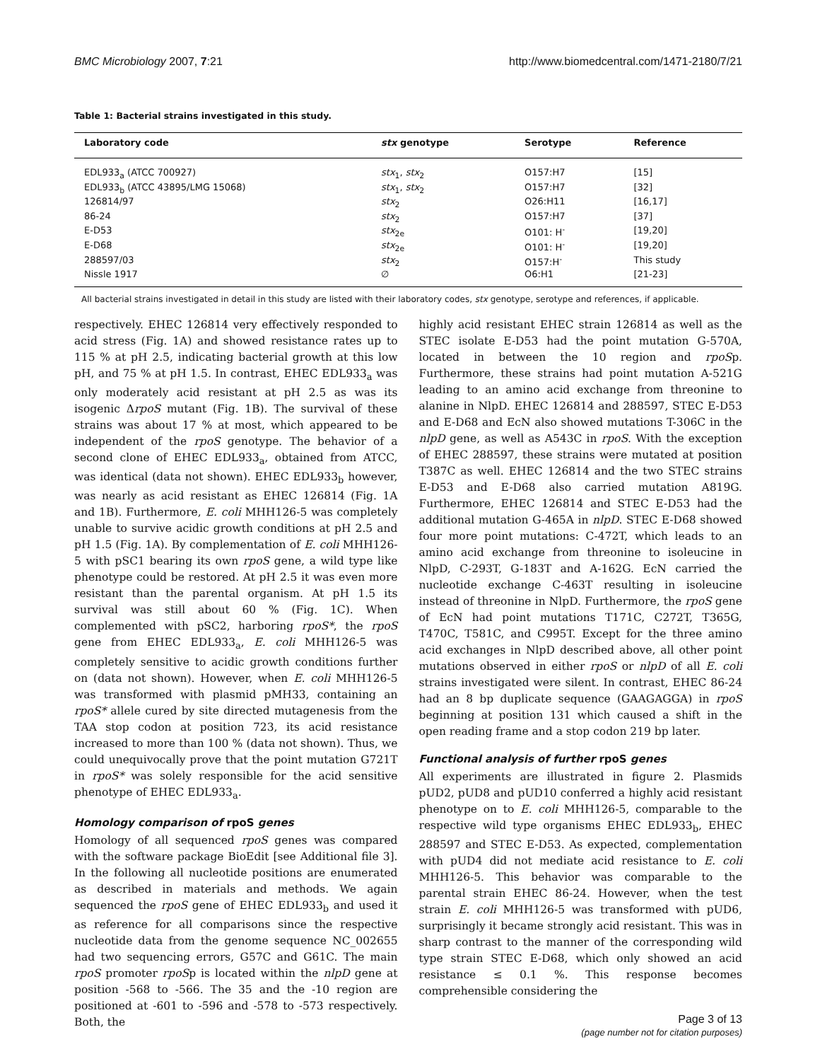BMC Microbiology 2007, 7:21 http://www.biomedcentral.com/1471-2180/7/21
Table 1: Bacterial strains investigated in this study.
| Laboratory code | stx genotype | Serotype | Reference |
| --- | --- | --- | --- |
| EDL933<sub>a</sub> (ATCC 700927) | stx<sub>1</sub>, stx<sub>2</sub> | O157:H7 | [15] |
| EDL933<sub>b</sub> (ATCC 43895/LMG 15068) | stx<sub>1</sub>, stx<sub>2</sub> | O157:H7 | [32] |
| 126814/97 | stx<sub>2</sub> | O26:H11 | [16,17] |
| 86-24 | stx<sub>2</sub> | O157:H7 | [37] |
| E-D53 | stx<sub>2e</sub> | O101: H<sup>-</sup> | [19,20] |
| E-D68 | stx<sub>2e</sub> | O101: H<sup>-</sup> | [19,20] |
| 288597/03 | stx<sub>2</sub> | O157:H<sup>-</sup> | This study |
| Nissle 1917 | ∅ | O6:H1 | [21-23] |
All bacterial strains investigated in detail in this study are listed with their laboratory codes, stx genotype, serotype and references, if applicable.
respectively. EHEC 126814 very effectively responded to acid stress (Fig. 1A) and showed resistance rates up to 115 % at pH 2.5, indicating bacterial growth at this low pH, and 75 % at pH 1.5. In contrast, EHEC EDL933<sub>a</sub> was only moderately acid resistant at pH 2.5 as was its isogenic ΔrpoS mutant (Fig. 1B). The survival of these strains was about 17 % at most, which appeared to be independent of the rpoS genotype. The behavior of a second clone of EHEC EDL933<sub>a</sub>, obtained from ATCC, was identical (data not shown). EHEC EDL933<sub>b</sub> however, was nearly as acid resistant as EHEC 126814 (Fig. 1A and 1B). Furthermore, E. coli MHH126-5 was completely unable to survive acidic growth conditions at pH 2.5 and pH 1.5 (Fig. 1A). By complementation of E. coli MHH126-5 with pSC1 bearing its own rpoS gene, a wild type like phenotype could be restored. At pH 2.5 it was even more resistant than the parental organism. At pH 1.5 its survival was still about 60 % (Fig. 1C). When complemented with pSC2, harboring rpoS*, the rpoS gene from EHEC EDL933<sub>a</sub>, E. coli MHH126-5 was completely sensitive to acidic growth conditions further on (data not shown). However, when E. coli MHH126-5 was transformed with plasmid pMH33, containing an rpoS* allele cured by site directed mutagenesis from the TAA stop codon at position 723, its acid resistance increased to more than 100 % (data not shown). Thus, we could unequivocally prove that the point mutation G721T in rpoS* was solely responsible for the acid sensitive phenotype of EHEC EDL933<sub>a</sub>.
Homology comparison of rpoS genes
Homology of all sequenced rpoS genes was compared with the software package BioEdit [see Additional file 3]. In the following all nucleotide positions are enumerated as described in materials and methods. We again sequenced the rpoS gene of EHEC EDL933<sub>b</sub> and used it as reference for all comparisons since the respective nucleotide data from the genome sequence NC_002655 had two sequencing errors, G57C and G61C. The main rpoS promoter rpoSp is located within the nlpD gene at position -568 to -566. The 35 and the -10 region are positioned at -601 to -596 and -578 to -573 respectively. Both, the
highly acid resistant EHEC strain 126814 as well as the STEC isolate E-D53 had the point mutation G-570A, located in between the 10 region and rpoSp. Furthermore, these strains had point mutation A-521G leading to an amino acid exchange from threonine to alanine in NlpD. EHEC 126814 and 288597, STEC E-D53 and E-D68 and EcN also showed mutations T-306C in the nlpD gene, as well as A543C in rpoS. With the exception of EHEC 288597, these strains were mutated at position T387C as well. EHEC 126814 and the two STEC strains E-D53 and E-D68 also carried mutation A819G. Furthermore, EHEC 126814 and STEC E-D53 had the additional mutation G-465A in nlpD. STEC E-D68 showed four more point mutations: C-472T, which leads to an amino acid exchange from threonine to isoleucine in NlpD, C-293T, G-183T and A-162G. EcN carried the nucleotide exchange C-463T resulting in isoleucine instead of threonine in NlpD. Furthermore, the rpoS gene of EcN had point mutations T171C, C272T, T365G, T470C, T581C, and C995T. Except for the three amino acid exchanges in NlpD described above, all other point mutations observed in either rpoS or nlpD of all E. coli strains investigated were silent. In contrast, EHEC 86-24 had an 8 bp duplicate sequence (GAAGAGGA) in rpoS beginning at position 131 which caused a shift in the open reading frame and a stop codon 219 bp later.
Functional analysis of further rpoS genes
All experiments are illustrated in figure 2. Plasmids pUD2, pUD8 and pUD10 conferred a highly acid resistant phenotype on to E. coli MHH126-5, comparable to the respective wild type organisms EHEC EDL933<sub>b</sub>, EHEC 288597 and STEC E-D53. As expected, complementation with pUD4 did not mediate acid resistance to E. coli MHH126-5. This behavior was comparable to the parental strain EHEC 86-24. However, when the test strain E. coli MHH126-5 was transformed with pUD6, surprisingly it became strongly acid resistant. This was in sharp contrast to the manner of the corresponding wild type strain STEC E-D68, which only showed an acid resistance ≤ 0.1 %. This response becomes comprehensible considering the
Page 3 of 13
(page number not for citation purposes)